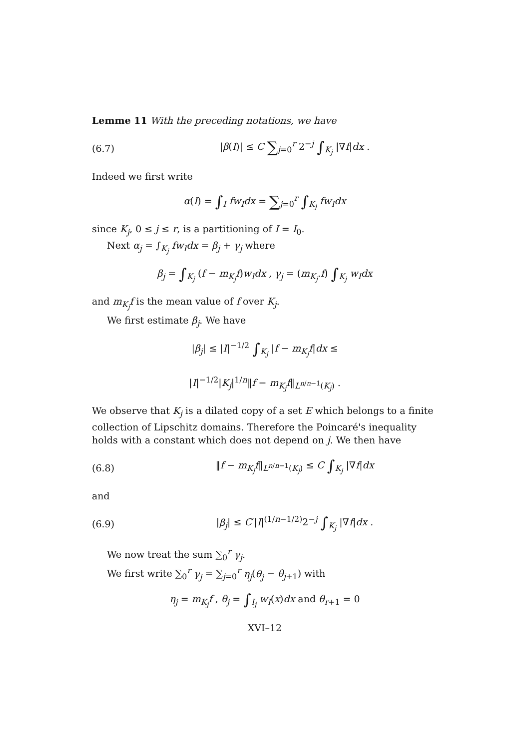Lemme 11 With the preceding notations, we have
(6.7) |β(I)| ≤ C ∑<sub>j=0</sub><sup>r</sup> 2<sup>−j</sup> ∫<sub>K<sub>j</sub></sub> |∇f|dx .
Indeed we first write
α(I) = ∫<sub>I</sub> fw<sub>I</sub>dx = ∑<sub>j=0</sub><sup>r</sup> ∫<sub>K<sub>j</sub></sub> fw<sub>I</sub>dx
since K<sub>j</sub>, 0 ≤ j ≤ r, is a partitioning of I = I<sub>0</sub>.
Next α<sub>j</sub> = ∫<sub>K<sub>j</sub></sub> fw<sub>I</sub>dx = β<sub>j</sub> + γ<sub>j</sub> where
β<sub>j</sub> = ∫<sub>K<sub>j</sub></sub> (f − m<sub>K<sub>j</sub></sub>f)w<sub>I</sub>dx , γ<sub>j</sub> = (m<sub>K<sub>j</sub></sub>.f) ∫<sub>K<sub>j</sub></sub> w<sub>I</sub>dx
and m<sub>K<sub>j</sub></sub>f is the mean value of f over K<sub>j</sub>.
We first estimate β<sub>j</sub>. We have
|β<sub>j</sub>| ≤ |I|<sup>−1/2</sup> ∫<sub>K<sub>j</sub></sub> |f − m<sub>K<sub>j</sub></sub>f|dx ≤
|I|<sup>−1/2</sup>|K<sub>j</sub>|<sup>1/n</sup>‖f − m<sub>K<sub>j</sub></sub>f‖<sub>L<sup>n/n−1</sup>(K<sub>j</sub>)</sub> .
We observe that K<sub>j</sub> is a dilated copy of a set E which belongs to a finite collection of Lipschitz domains. Therefore the Poincaré's inequality holds with a constant which does not depend on j. We then have
(6.8) ‖f − m<sub>K<sub>j</sub></sub>f‖<sub>L<sup>n/n−1</sup>(K<sub>j</sub>)</sub> ≤ C ∫<sub>K<sub>j</sub></sub> |∇f|dx
and
(6.9) |β<sub>j</sub>| ≤ C′|I|<sup>(1/n−1/2)</sup>2<sup>−j</sup> ∫<sub>K<sub>j</sub></sub> |∇f|dx .
We now treat the sum ∑<sub>0</sub><sup>r</sup> γ<sub>j</sub>.
We first write ∑<sub>0</sub><sup>r</sup> γ<sub>j</sub> = ∑<sub>j=0</sub><sup>r</sup> η<sub>j</sub>(θ<sub>j</sub> − θ<sub>j+1</sub>) with
η<sub>j</sub> = m<sub>K<sub>j</sub></sub>f , θ<sub>j</sub> = ∫<sub>I<sub>j</sub></sub> w<sub>I</sub>(x)dx and θ<sub>r+1</sub> = 0
XVI–12